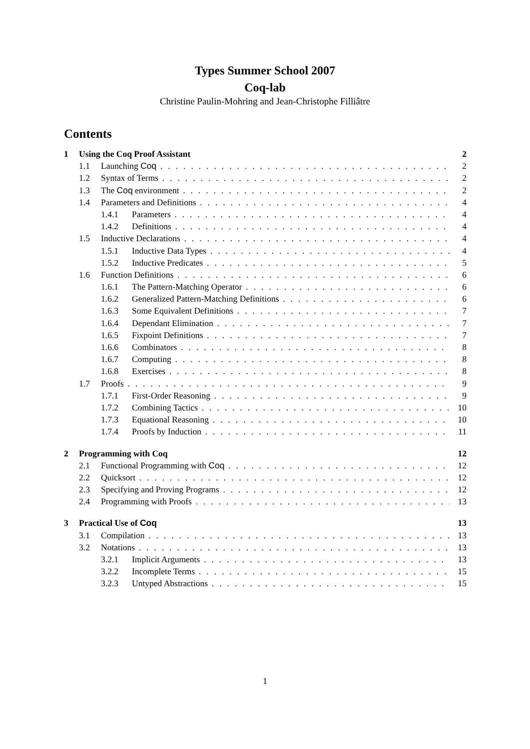Types Summer School 2007
Coq-lab
Christine Paulin-Mohring and Jean-Christophe Filliâtre
Contents
1 Using the Coq Proof Assistant 2
1.1 Launching Coq 2
1.2 Syntax of Terms 2
1.3 The Coq environment 2
1.4 Parameters and Definitions 4
1.4.1 Parameters 4
1.4.2 Definitions 4
1.5 Inductive Declarations 4
1.5.1 Inductive Data Types 4
1.5.2 Inductive Predicates 5
1.6 Function Definitions 6
1.6.1 The Pattern-Matching Operator 6
1.6.2 Generalized Pattern-Matching Definitions 6
1.6.3 Some Equivalent Definitions 7
1.6.4 Dependant Elimination 7
1.6.5 Fixpoint Definitions 7
1.6.6 Combinators 8
1.6.7 Computing 8
1.6.8 Exercises 8
1.7 Proofs 9
1.7.1 First-Order Reasoning 9
1.7.2 Combining Tactics 10
1.7.3 Equational Reasoning 10
1.7.4 Proofs by Induction 11
2 Programming with Coq 12
2.1 Functional Programming with Coq 12
2.2 Quicksort 12
2.3 Specifying and Proving Programs 12
2.4 Programming with Proofs 13
3 Practical Use of Coq 13
3.1 Compilation 13
3.2 Notations 13
3.2.1 Implicit Arguments 13
3.2.2 Incomplete Terms 15
3.2.3 Untyped Abstractions 15
1